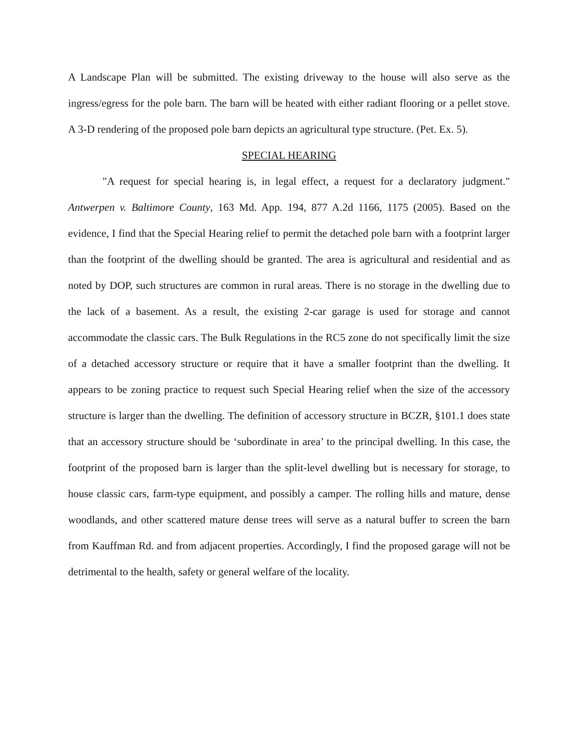A Landscape Plan will be submitted. The existing driveway to the house will also serve as the ingress/egress for the pole barn. The barn will be heated with either radiant flooring or a pellet stove. A 3-D rendering of the proposed pole barn depicts an agricultural type structure. (Pet. Ex. 5).
SPECIAL HEARING
"A request for special hearing is, in legal effect, a request for a declaratory judgment." Antwerpen v. Baltimore County, 163 Md. App. 194, 877 A.2d 1166, 1175 (2005). Based on the evidence, I find that the Special Hearing relief to permit the detached pole barn with a footprint larger than the footprint of the dwelling should be granted. The area is agricultural and residential and as noted by DOP, such structures are common in rural areas. There is no storage in the dwelling due to the lack of a basement. As a result, the existing 2-car garage is used for storage and cannot accommodate the classic cars. The Bulk Regulations in the RC5 zone do not specifically limit the size of a detached accessory structure or require that it have a smaller footprint than the dwelling. It appears to be zoning practice to request such Special Hearing relief when the size of the accessory structure is larger than the dwelling. The definition of accessory structure in BCZR, §101.1 does state that an accessory structure should be ‘subordinate in area’ to the principal dwelling. In this case, the footprint of the proposed barn is larger than the split-level dwelling but is necessary for storage, to house classic cars, farm-type equipment, and possibly a camper. The rolling hills and mature, dense woodlands, and other scattered mature dense trees will serve as a natural buffer to screen the barn from Kauffman Rd. and from adjacent properties. Accordingly, I find the proposed garage will not be detrimental to the health, safety or general welfare of the locality.